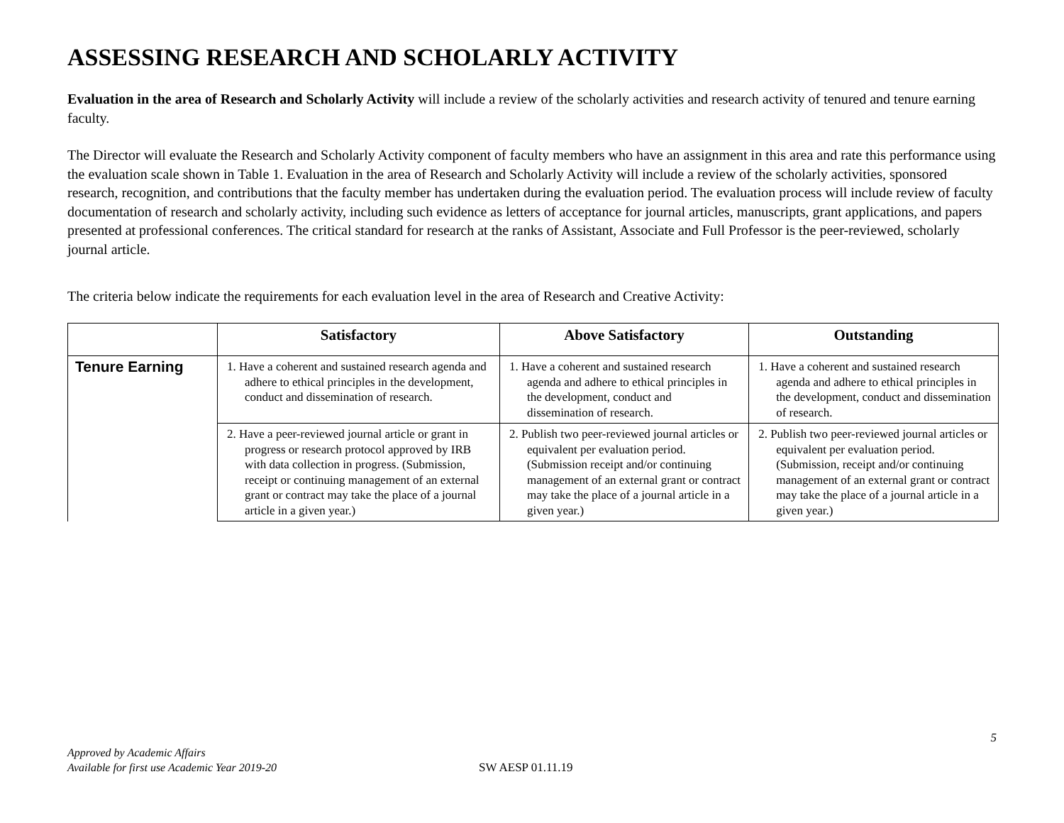ASSESSING RESEARCH AND SCHOLARLY ACTIVITY
Evaluation in the area of Research and Scholarly Activity will include a review of the scholarly activities and research activity of tenured and tenure earning faculty.
The Director will evaluate the Research and Scholarly Activity component of faculty members who have an assignment in this area and rate this performance using the evaluation scale shown in Table 1. Evaluation in the area of Research and Scholarly Activity will include a review of the scholarly activities, sponsored research, recognition, and contributions that the faculty member has undertaken during the evaluation period. The evaluation process will include review of faculty documentation of research and scholarly activity, including such evidence as letters of acceptance for journal articles, manuscripts, grant applications, and papers presented at professional conferences. The critical standard for research at the ranks of Assistant, Associate and Full Professor is the peer-reviewed, scholarly journal article.
The criteria below indicate the requirements for each evaluation level in the area of Research and Creative Activity:
| | Satisfactory | Above Satisfactory | Outstanding |
| --- | --- | --- | --- |
| Tenure Earning | 1. Have a coherent and sustained research agenda and adhere to ethical principles in the development, conduct and dissemination of research. | 1. Have a coherent and sustained research agenda and adhere to ethical principles in the development, conduct and dissemination of research. | 1. Have a coherent and sustained research agenda and adhere to ethical principles in the development, conduct and dissemination of research. |
| | 2. Have a peer-reviewed journal article or grant in progress or research protocol approved by IRB with data collection in progress. (Submission, receipt or continuing management of an external grant or contract may take the place of a journal article in a given year.) | 2. Publish two peer-reviewed journal articles or equivalent per evaluation period. (Submission receipt and/or continuing management of an external grant or contract may take the place of a journal article in a given year.) | 2. Publish two peer-reviewed journal articles or equivalent per evaluation period. (Submission, receipt and/or continuing management of an external grant or contract may take the place of a journal article in a given year.) |
5
Approved by Academic Affairs
Available for first use Academic Year 2019-20
SW AESP 01.11.19